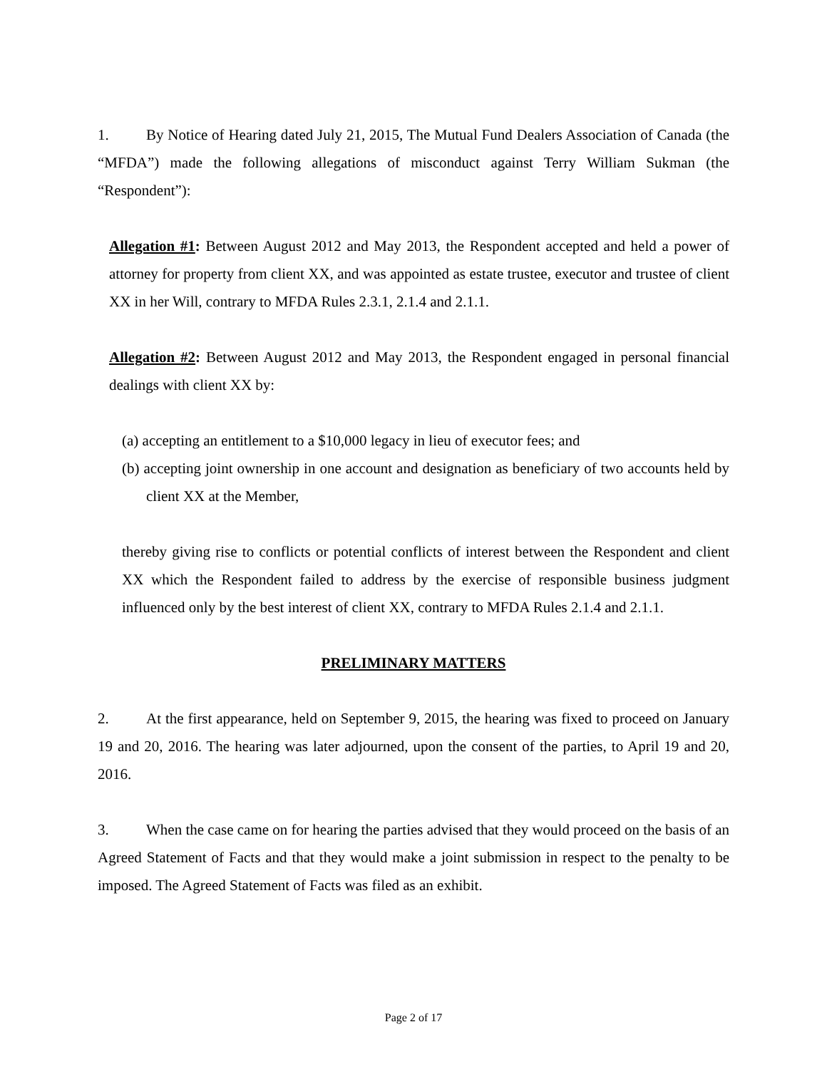1. By Notice of Hearing dated July 21, 2015, The Mutual Fund Dealers Association of Canada (the “MFDA”) made the following allegations of misconduct against Terry William Sukman (the “Respondent”):
Allegation #1: Between August 2012 and May 2013, the Respondent accepted and held a power of attorney for property from client XX, and was appointed as estate trustee, executor and trustee of client XX in her Will, contrary to MFDA Rules 2.3.1, 2.1.4 and 2.1.1.
Allegation #2: Between August 2012 and May 2013, the Respondent engaged in personal financial dealings with client XX by:
(a) accepting an entitlement to a $10,000 legacy in lieu of executor fees; and
(b) accepting joint ownership in one account and designation as beneficiary of two accounts held by client XX at the Member,
thereby giving rise to conflicts or potential conflicts of interest between the Respondent and client XX which the Respondent failed to address by the exercise of responsible business judgment influenced only by the best interest of client XX, contrary to MFDA Rules 2.1.4 and 2.1.1.
PRELIMINARY MATTERS
2. At the first appearance, held on September 9, 2015, the hearing was fixed to proceed on January 19 and 20, 2016. The hearing was later adjourned, upon the consent of the parties, to April 19 and 20, 2016.
3. When the case came on for hearing the parties advised that they would proceed on the basis of an Agreed Statement of Facts and that they would make a joint submission in respect to the penalty to be imposed. The Agreed Statement of Facts was filed as an exhibit.
Page 2 of 17